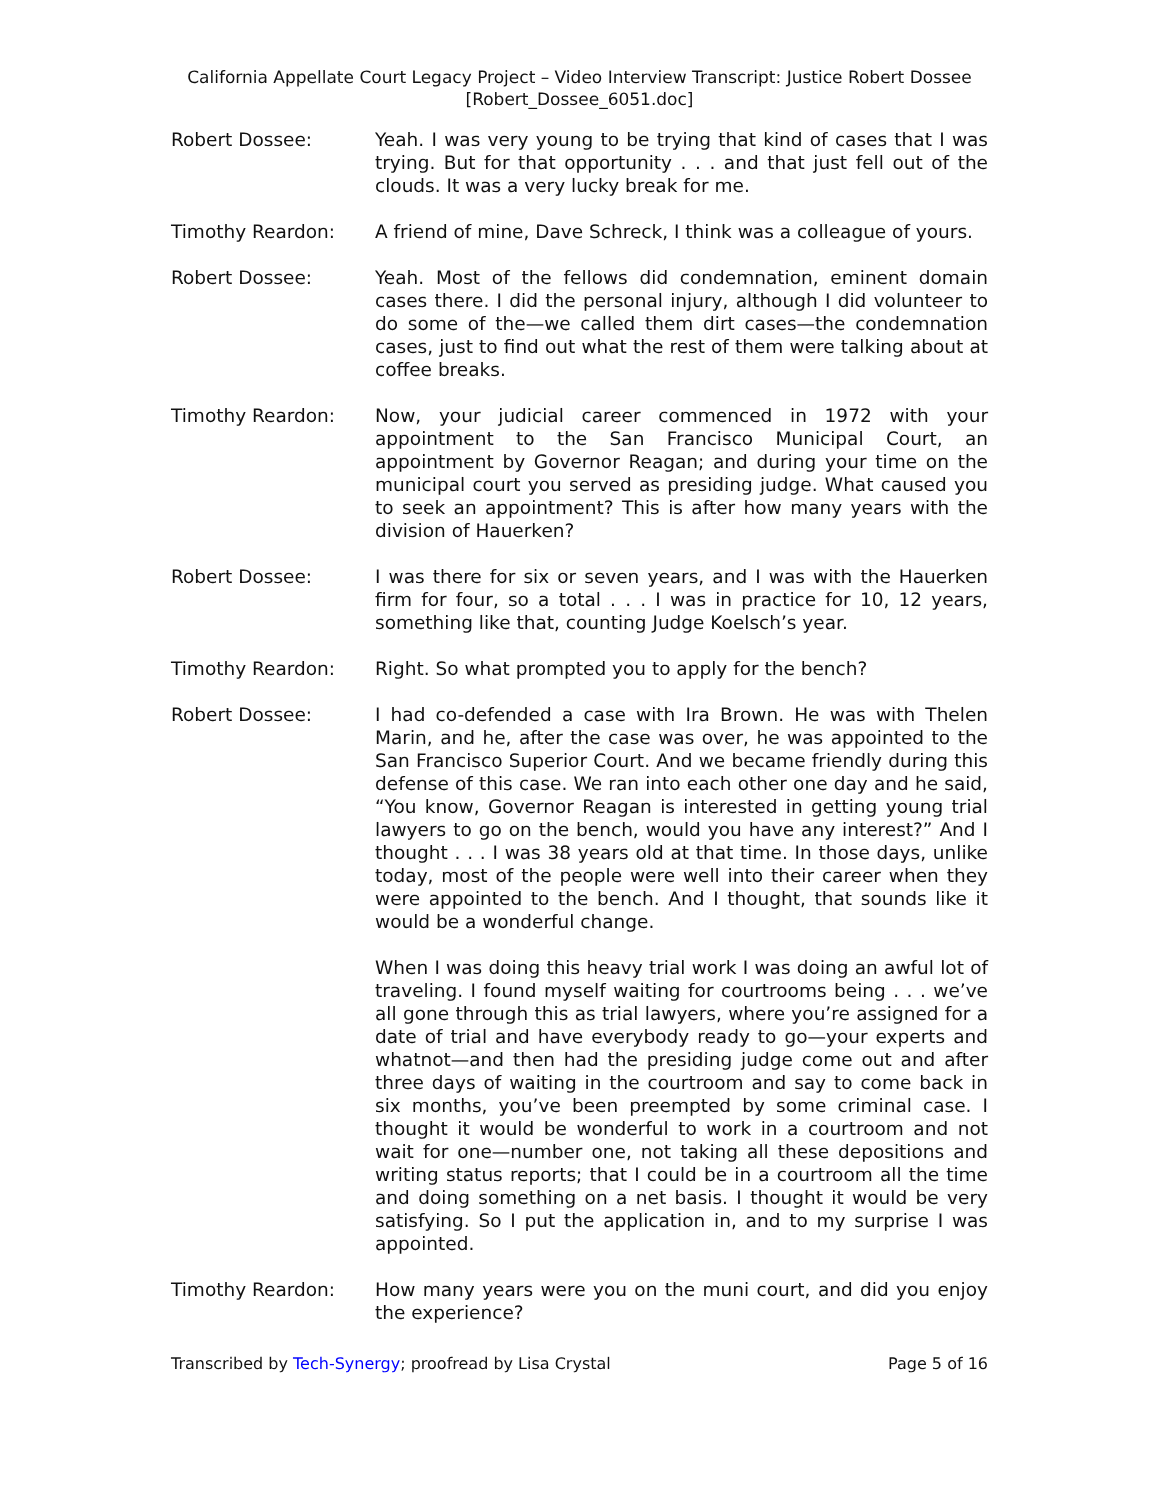California Appellate Court Legacy Project – Video Interview Transcript: Justice Robert Dossee
[Robert_Dossee_6051.doc]
Robert Dossee: Yeah. I was very young to be trying that kind of cases that I was trying. But for that opportunity . . . and that just fell out of the clouds. It was a very lucky break for me.
Timothy Reardon: A friend of mine, Dave Schreck, I think was a colleague of yours.
Robert Dossee: Yeah. Most of the fellows did condemnation, eminent domain cases there. I did the personal injury, although I did volunteer to do some of the—we called them dirt cases—the condemnation cases, just to find out what the rest of them were talking about at coffee breaks.
Timothy Reardon: Now, your judicial career commenced in 1972 with your appointment to the San Francisco Municipal Court, an appointment by Governor Reagan; and during your time on the municipal court you served as presiding judge. What caused you to seek an appointment? This is after how many years with the division of Hauerken?
Robert Dossee: I was there for six or seven years, and I was with the Hauerken firm for four, so a total . . . I was in practice for 10, 12 years, something like that, counting Judge Koelsch’s year.
Timothy Reardon: Right. So what prompted you to apply for the bench?
Robert Dossee: I had co-defended a case with Ira Brown. He was with Thelen Marin, and he, after the case was over, he was appointed to the San Francisco Superior Court. And we became friendly during this defense of this case. We ran into each other one day and he said, “You know, Governor Reagan is interested in getting young trial lawyers to go on the bench, would you have any interest?” And I thought . . . I was 38 years old at that time. In those days, unlike today, most of the people were well into their career when they were appointed to the bench. And I thought, that sounds like it would be a wonderful change.
When I was doing this heavy trial work I was doing an awful lot of traveling. I found myself waiting for courtrooms being . . . we’ve all gone through this as trial lawyers, where you’re assigned for a date of trial and have everybody ready to go—your experts and whatnot—and then had the presiding judge come out and after three days of waiting in the courtroom and say to come back in six months, you’ve been preempted by some criminal case. I thought it would be wonderful to work in a courtroom and not wait for one—number one, not taking all these depositions and writing status reports; that I could be in a courtroom all the time and doing something on a net basis. I thought it would be very satisfying. So I put the application in, and to my surprise I was appointed.
Timothy Reardon: How many years were you on the muni court, and did you enjoy the experience?
Transcribed by Tech-Synergy; proofread by Lisa Crystal Page 5 of 16